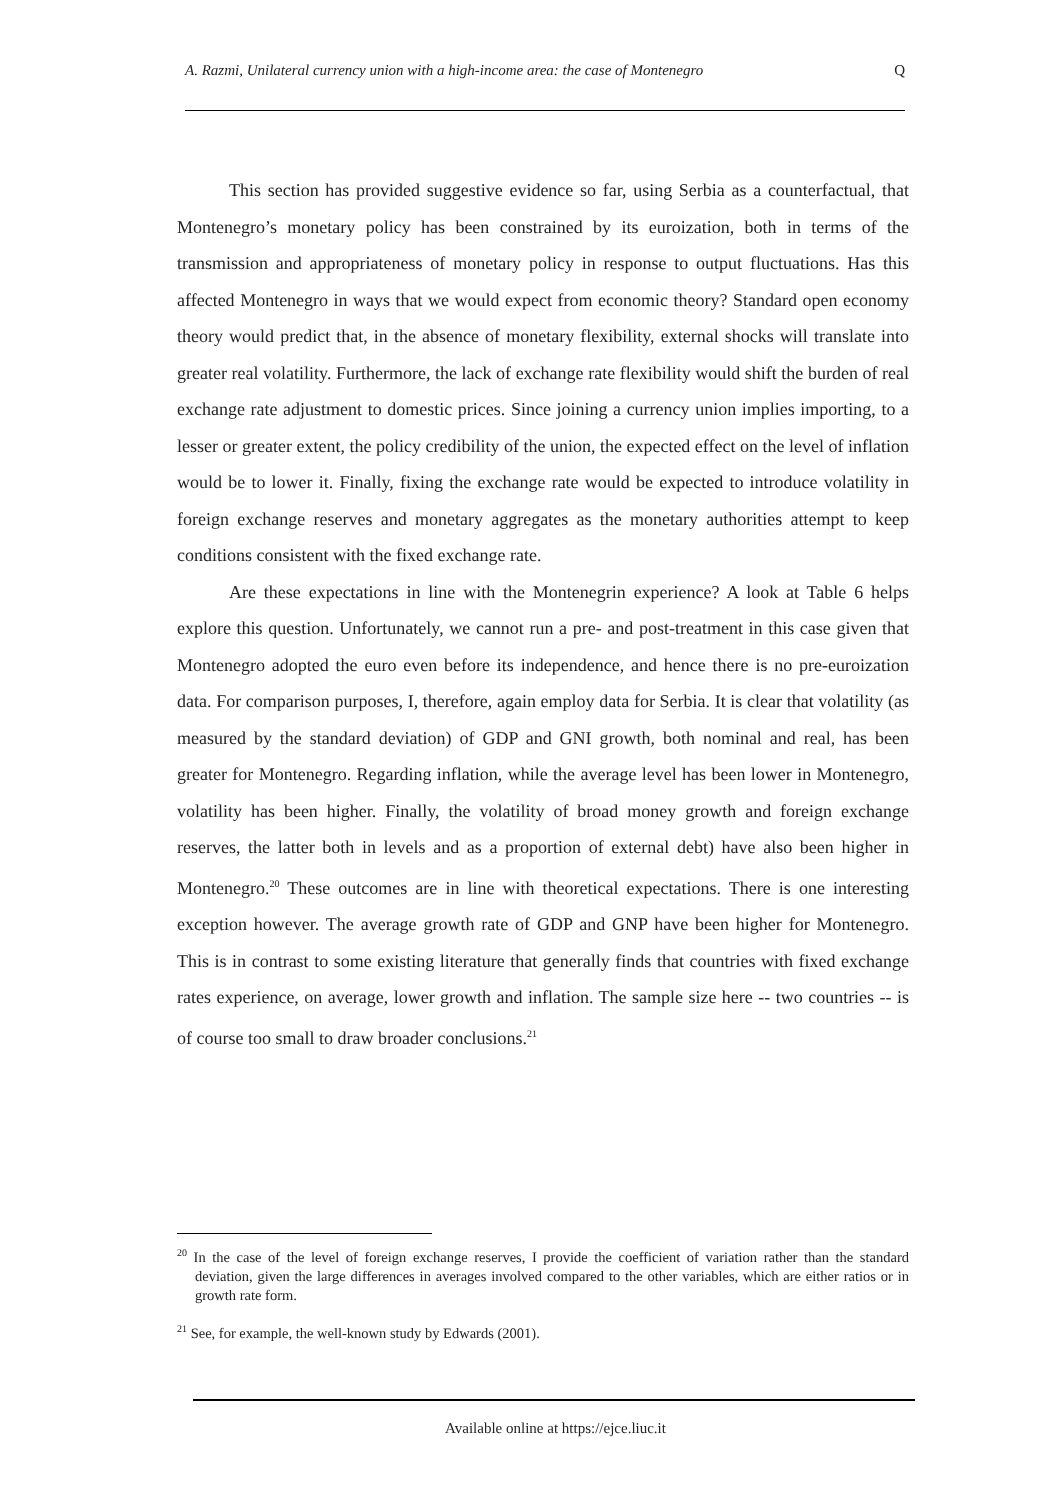A. Razmi, Unilateral currency union with a high-income area: the case of Montenegro Q
This section has provided suggestive evidence so far, using Serbia as a counterfactual, that Montenegro’s monetary policy has been constrained by its euroization, both in terms of the transmission and appropriateness of monetary policy in response to output fluctuations. Has this affected Montenegro in ways that we would expect from economic theory? Standard open economy theory would predict that, in the absence of monetary flexibility, external shocks will translate into greater real volatility. Furthermore, the lack of exchange rate flexibility would shift the burden of real exchange rate adjustment to domestic prices. Since joining a currency union implies importing, to a lesser or greater extent, the policy credibility of the union, the expected effect on the level of inflation would be to lower it. Finally, fixing the exchange rate would be expected to introduce volatility in foreign exchange reserves and monetary aggregates as the monetary authorities attempt to keep conditions consistent with the fixed exchange rate.
Are these expectations in line with the Montenegrin experience? A look at Table 6 helps explore this question. Unfortunately, we cannot run a pre- and post-treatment in this case given that Montenegro adopted the euro even before its independence, and hence there is no pre-euroization data. For comparison purposes, I, therefore, again employ data for Serbia. It is clear that volatility (as measured by the standard deviation) of GDP and GNI growth, both nominal and real, has been greater for Montenegro. Regarding inflation, while the average level has been lower in Montenegro, volatility has been higher. Finally, the volatility of broad money growth and foreign exchange reserves, the latter both in levels and as a proportion of external debt) have also been higher in Montenegro.<sup>20</sup> These outcomes are in line with theoretical expectations. There is one interesting exception however. The average growth rate of GDP and GNP have been higher for Montenegro. This is in contrast to some existing literature that generally finds that countries with fixed exchange rates experience, on average, lower growth and inflation. The sample size here -- two countries -- is of course too small to draw broader conclusions.<sup>21</sup>
<sup>20</sup> In the case of the level of foreign exchange reserves, I provide the coefficient of variation rather than the standard deviation, given the large differences in averages involved compared to the other variables, which are either ratios or in growth rate form.
<sup>21</sup> See, for example, the well-known study by Edwards (2001).
Available online at https://ejce.liuc.it